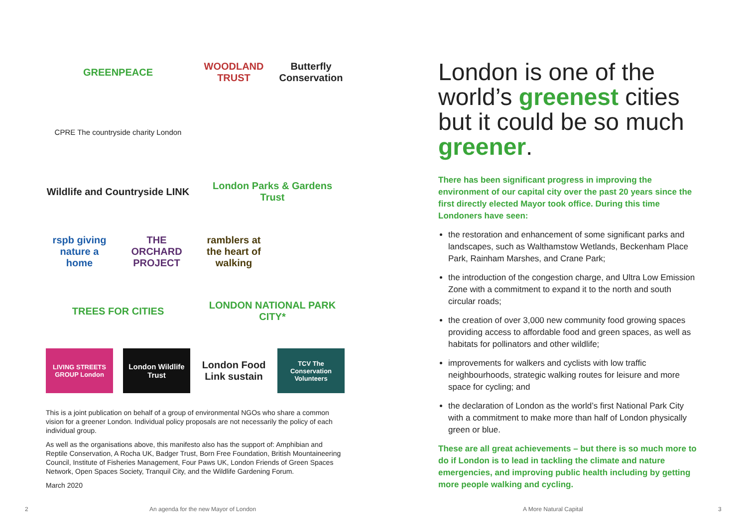GREENPEACE
WOODLAND TRUST
Butterfly Conservation
CPRE The countryside charity London
Wildlife and Countryside LINK
London Parks & Gardens Trust
rspb giving nature a home
THE ORCHARD PROJECT
ramblers at the heart of walking
TREES FOR CITIES
LONDON NATIONAL PARK CITY*
LIVING STREETS GROUP London
London Wildlife Trust
London Food Link sustain
TCV The Conservation Volunteers
This is a joint publication on behalf of a group of environmental NGOs who share a common vision for a greener London. Individual policy proposals are not necessarily the policy of each individual group.
As well as the organisations above, this manifesto also has the support of: Amphibian and Reptile Conservation, A Rocha UK, Badger Trust, Born Free Foundation, British Mountaineering Council, Institute of Fisheries Management, Four Paws UK, London Friends of Green Spaces Network, Open Spaces Society, Tranquil City, and the Wildlife Gardening Forum.
March 2020
London is one of the world’s greenest cities but it could be so much greener.
There has been significant progress in improving the environment of our capital city over the past 20 years since the first directly elected Mayor took office. During this time Londoners have seen:
the restoration and enhancement of some significant parks and landscapes, such as Walthamstow Wetlands, Beckenham Place Park, Rainham Marshes, and Crane Park;
the introduction of the congestion charge, and Ultra Low Emission Zone with a commitment to expand it to the north and south circular roads;
the creation of over 3,000 new community food growing spaces providing access to affordable food and green spaces, as well as habitats for pollinators and other wildlife;
improvements for walkers and cyclists with low traffic neighbourhoods, strategic walking routes for leisure and more space for cycling; and
the declaration of London as the world’s first National Park City with a commitment to make more than half of London physically green or blue.
These are all great achievements – but there is so much more to do if London is to lead in tackling the climate and nature emergencies, and improving public health including by getting more people walking and cycling.
2
An agenda for the new Mayor of London
A More Natural Capital 3